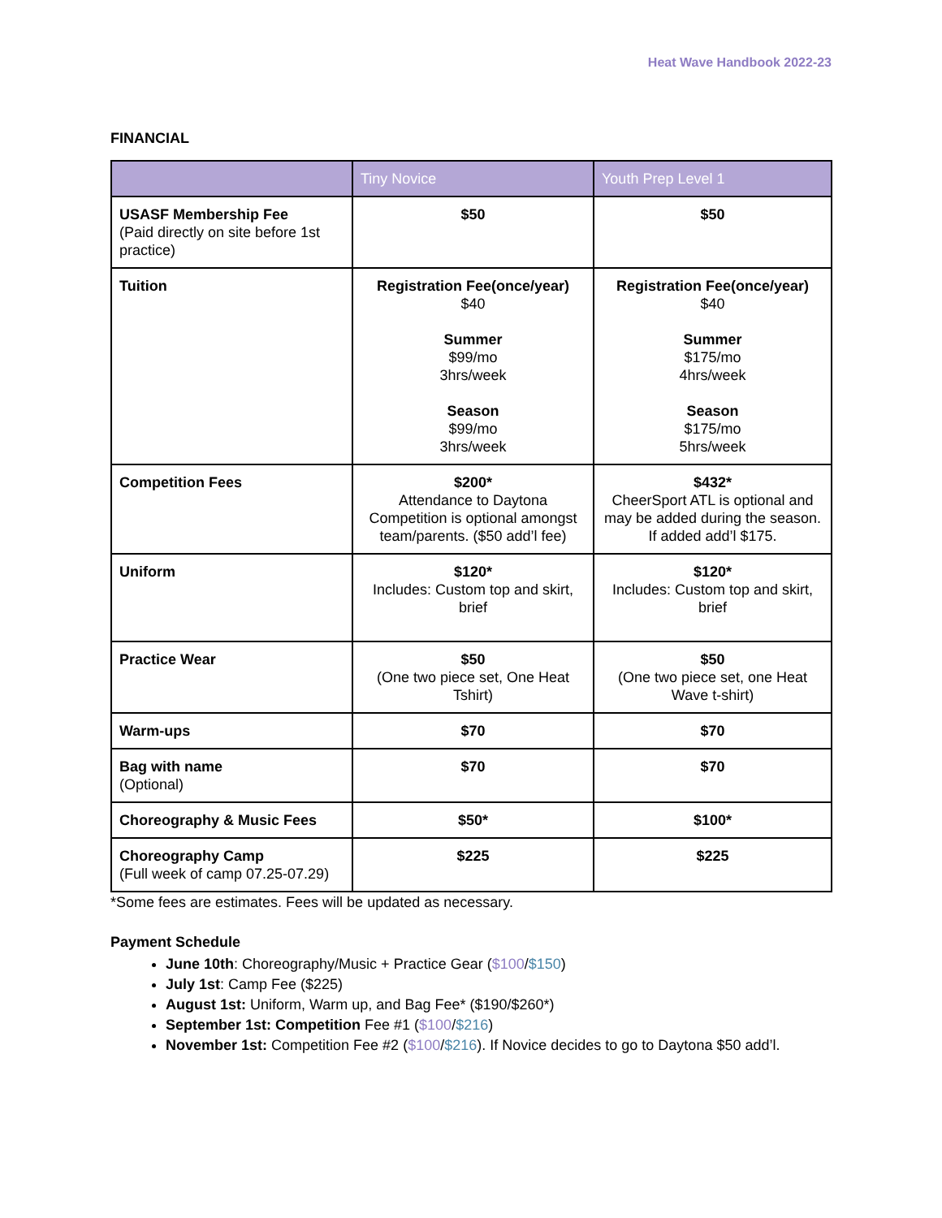Heat Wave Handbook 2022-23
FINANCIAL
| | Tiny Novice | Youth Prep Level 1 |
| --- | --- | --- |
| USASF Membership Fee (Paid directly on site before 1st practice) | $50 | $50 |
| Tuition | Registration Fee(once/year) $40 Summer $99/mo 3hrs/week Season $99/mo 3hrs/week | Registration Fee(once/year) $40 Summer $175/mo 4hrs/week Season $175/mo 5hrs/week |
| Competition Fees | $200* Attendance to Daytona Competition is optional amongst team/parents. ($50 add’l fee) | $432* CheerSport ATL is optional and may be added during the season. If added add’l $175. |
| Uniform | $120* Includes: Custom top and skirt, brief | $120* Includes: Custom top and skirt, brief |
| Practice Wear | $50 (One two piece set, One Heat Tshirt) | $50 (One two piece set, one Heat Wave t-shirt) |
| Warm-ups | $70 | $70 |
| Bag with name (Optional) | $70 | $70 |
| Choreography & Music Fees | $50* | $100* |
| Choreography Camp (Full week of camp 07.25-07.29) | $225 | $225 |
*Some fees are estimates. Fees will be updated as necessary.
Payment Schedule
June 10th: Choreography/Music + Practice Gear ($100/$150)
July 1st: Camp Fee ($225)
August 1st: Uniform, Warm up, and Bag Fee* ($190/$260*)
September 1st: Competition Fee #1 ($100/$216)
November 1st: Competition Fee #2 ($100/$216). If Novice decides to go to Daytona $50 add’l.